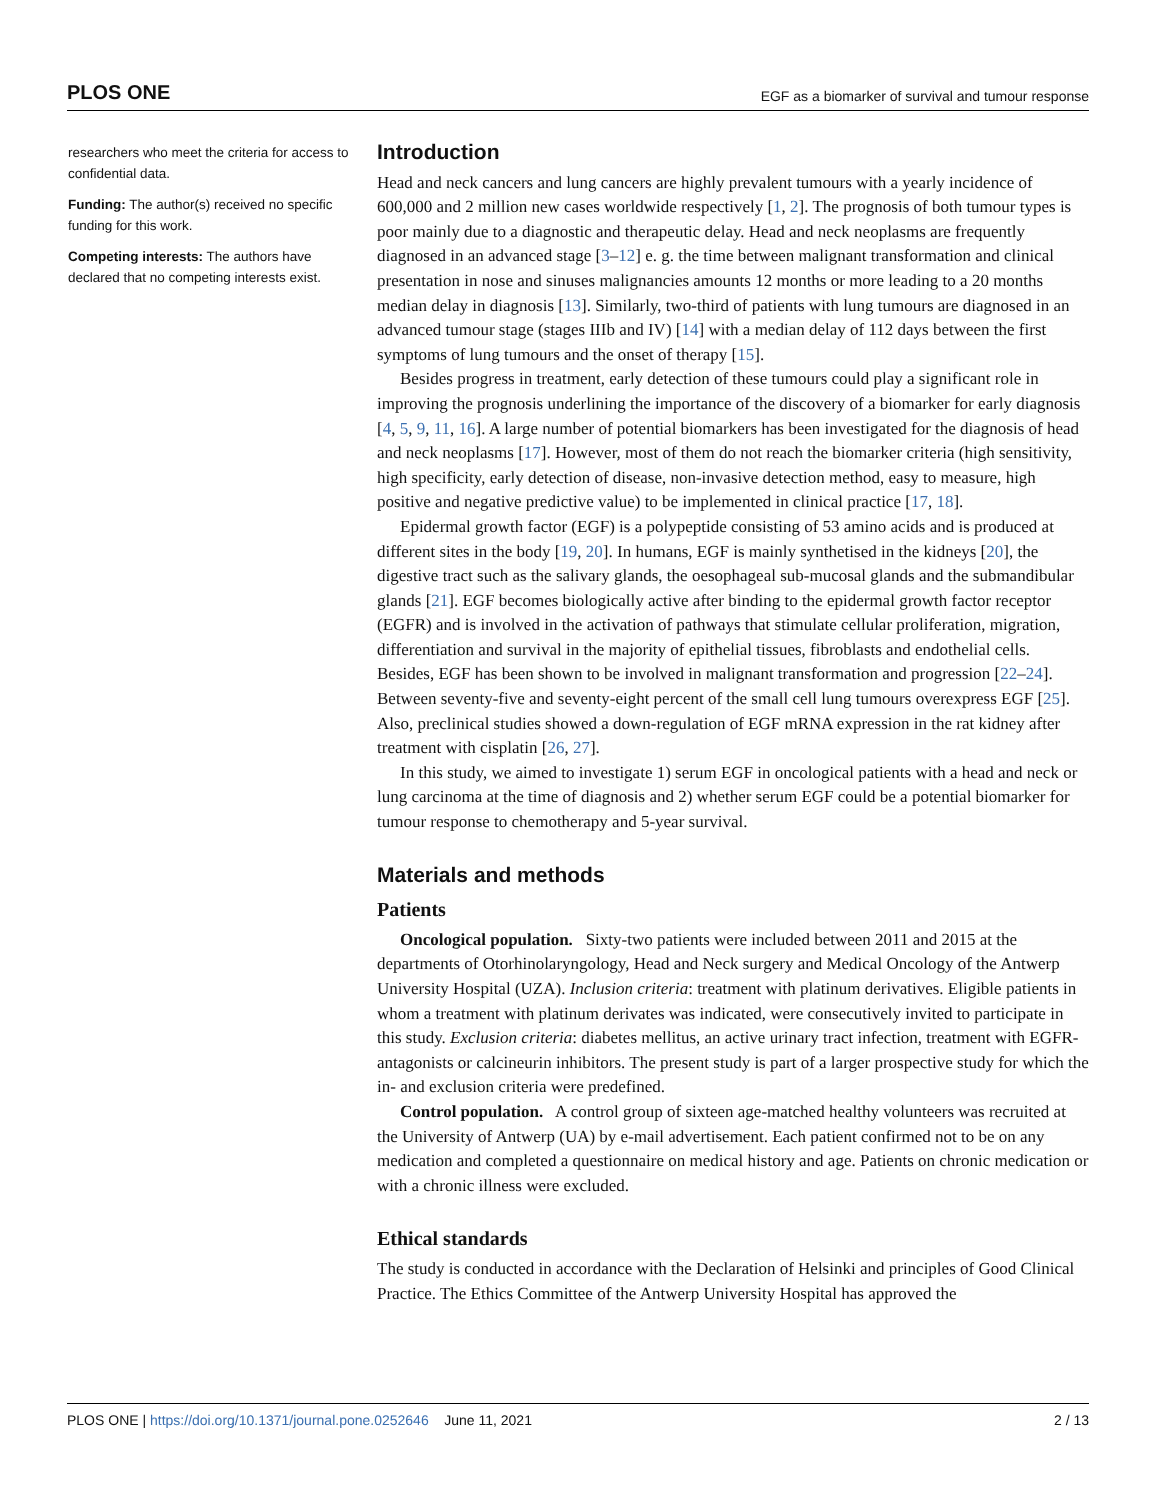PLOS ONE EGF as a biomarker of survival and tumour response
researchers who meet the criteria for access to confidential data.
Funding: The author(s) received no specific funding for this work.
Competing interests: The authors have declared that no competing interests exist.
Introduction
Head and neck cancers and lung cancers are highly prevalent tumours with a yearly incidence of 600,000 and 2 million new cases worldwide respectively [1, 2]. The prognosis of both tumour types is poor mainly due to a diagnostic and therapeutic delay. Head and neck neoplasms are frequently diagnosed in an advanced stage [3–12] e. g. the time between malignant transformation and clinical presentation in nose and sinuses malignancies amounts 12 months or more leading to a 20 months median delay in diagnosis [13]. Similarly, two-third of patients with lung tumours are diagnosed in an advanced tumour stage (stages IIIb and IV) [14] with a median delay of 112 days between the first symptoms of lung tumours and the onset of therapy [15].
Besides progress in treatment, early detection of these tumours could play a significant role in improving the prognosis underlining the importance of the discovery of a biomarker for early diagnosis [4, 5, 9, 11, 16]. A large number of potential biomarkers has been investigated for the diagnosis of head and neck neoplasms [17]. However, most of them do not reach the biomarker criteria (high sensitivity, high specificity, early detection of disease, non-invasive detection method, easy to measure, high positive and negative predictive value) to be implemented in clinical practice [17, 18].
Epidermal growth factor (EGF) is a polypeptide consisting of 53 amino acids and is produced at different sites in the body [19, 20]. In humans, EGF is mainly synthetised in the kidneys [20], the digestive tract such as the salivary glands, the oesophageal sub-mucosal glands and the submandibular glands [21]. EGF becomes biologically active after binding to the epidermal growth factor receptor (EGFR) and is involved in the activation of pathways that stimulate cellular proliferation, migration, differentiation and survival in the majority of epithelial tissues, fibroblasts and endothelial cells. Besides, EGF has been shown to be involved in malignant transformation and progression [22–24]. Between seventy-five and seventy-eight percent of the small cell lung tumours overexpress EGF [25]. Also, preclinical studies showed a down-regulation of EGF mRNA expression in the rat kidney after treatment with cisplatin [26, 27].
In this study, we aimed to investigate 1) serum EGF in oncological patients with a head and neck or lung carcinoma at the time of diagnosis and 2) whether serum EGF could be a potential biomarker for tumour response to chemotherapy and 5-year survival.
Materials and methods
Patients
Oncological population. Sixty-two patients were included between 2011 and 2015 at the departments of Otorhinolaryngology, Head and Neck surgery and Medical Oncology of the Antwerp University Hospital (UZA). Inclusion criteria: treatment with platinum derivatives. Eligible patients in whom a treatment with platinum derivates was indicated, were consecutively invited to participate in this study. Exclusion criteria: diabetes mellitus, an active urinary tract infection, treatment with EGFR-antagonists or calcineurin inhibitors. The present study is part of a larger prospective study for which the in- and exclusion criteria were predefined.
Control population. A control group of sixteen age-matched healthy volunteers was recruited at the University of Antwerp (UA) by e-mail advertisement. Each patient confirmed not to be on any medication and completed a questionnaire on medical history and age. Patients on chronic medication or with a chronic illness were excluded.
Ethical standards
The study is conducted in accordance with the Declaration of Helsinki and principles of Good Clinical Practice. The Ethics Committee of the Antwerp University Hospital has approved the
PLOS ONE | https://doi.org/10.1371/journal.pone.0252646 June 11, 2021 2 / 13